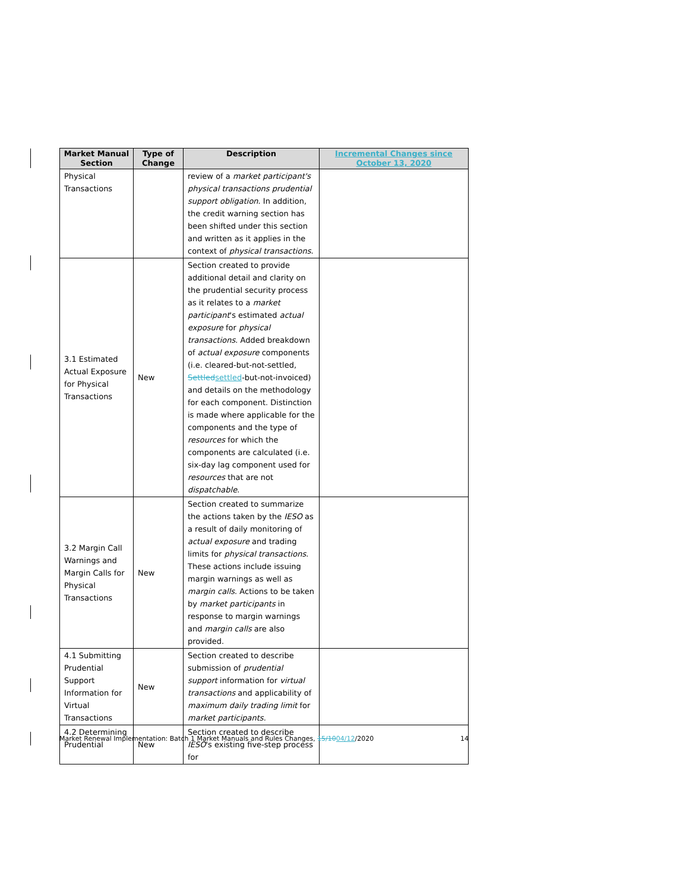| Market Manual Section | Type of Change | Description | Incremental Changes since October 13, 2020 |
| --- | --- | --- | --- |
| Physical Transactions | | review of a market participant's physical transactions prudential support obligation . In addition, the credit warning section has been shifted under this section and written as it applies in the context of physical transactions . | |
| 3.1 Estimated Actual Exposure for Physical Transactions | New | Section created to provide additional detail and clarity on the prudential security process as it relates to a market participant 's estimated actual exposure for physical transactions . Added breakdown of actual exposure components (i.e. cleared-but-not-settled, Settled settled -but-not-invoiced) and details on the methodology for each component. Distinction is made where applicable for the components and the type of resources for which the components are calculated (i.e. six-day lag component used for resources that are not dispatchable . | |
| 3.2 Margin Call Warnings and Margin Calls for Physical Transactions | New | Section created to summarize the actions taken by the IESO as a result of daily monitoring of actual exposure and trading limits for physical transactions . These actions include issuing margin warnings as well as margin calls . Actions to be taken by market participants in response to margin warnings and margin calls are also provided. | |
| 4.1 Submitting Prudential Support Information for Virtual Transactions | New | Section created to describe submission of prudential support information for virtual transactions and applicability of maximum daily trading limit for market participants . | |
| 4.2 Determining Prudential | New | Section created to describe IESO 's existing five-step process for | |
Market Renewal Implementation: Batch 1 Market Manuals and Rules Changes, 15/1004/12/2020 14